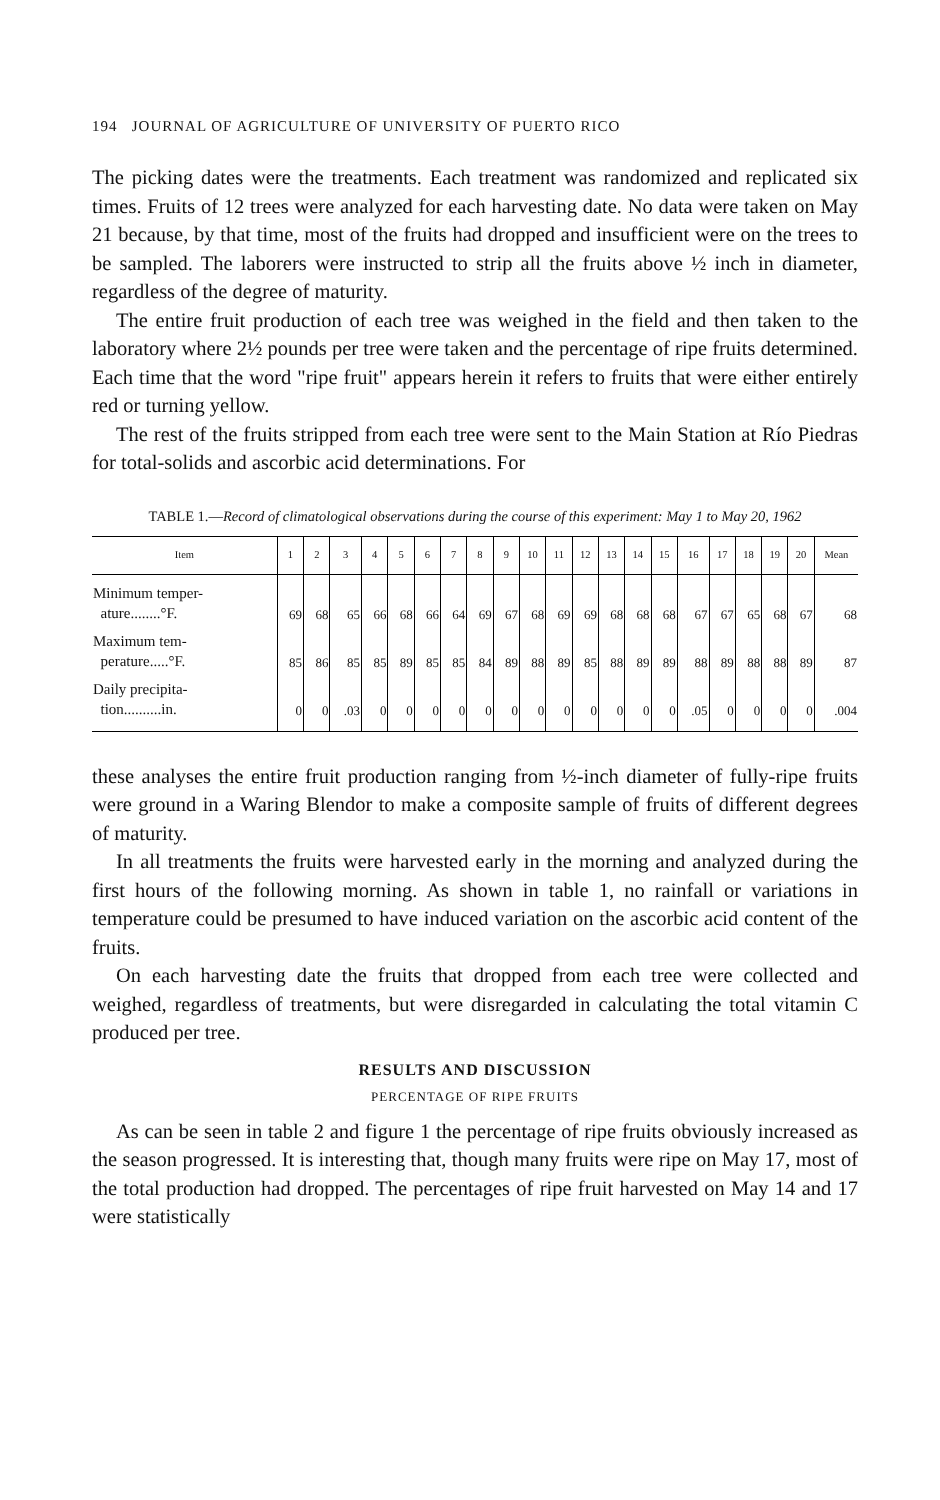194 JOURNAL OF AGRICULTURE OF UNIVERSITY OF PUERTO RICO
The picking dates were the treatments. Each treatment was randomized and replicated six times. Fruits of 12 trees were analyzed for each harvesting date. No data were taken on May 21 because, by that time, most of the fruits had dropped and insufficient were on the trees to be sampled. The laborers were instructed to strip all the fruits above ½ inch in diameter, regardless of the degree of maturity.
The entire fruit production of each tree was weighed in the field and then taken to the laboratory where 2½ pounds per tree were taken and the percentage of ripe fruits determined. Each time that the word "ripe fruit" appears herein it refers to fruits that were either entirely red or turning yellow.
The rest of the fruits stripped from each tree were sent to the Main Station at Río Piedras for total-solids and ascorbic acid determinations. For
TABLE 1.—Record of climatological observations during the course of this experiment: May 1 to May 20, 1962
| Item | 1 | 2 | 3 | 4 | 5 | 6 | 7 | 8 | 9 | 10 | 11 | 12 | 13 | 14 | 15 | 16 | 17 | 18 | 19 | 20 | Mean |
| --- | --- | --- | --- | --- | --- | --- | --- | --- | --- | --- | --- | --- | --- | --- | --- | --- | --- | --- | --- | --- | --- |
| Minimum temper- ature........°F. | 69 | 68 | 65 | 66 | 68 | 66 | 64 | 69 | 67 | 68 | 69 | 69 | 68 | 68 | 68 | 67 | 67 | 65 | 68 | 67 | 68 |
| Maximum tem- perature.....°F. | 85 | 86 | 85 | 85 | 89 | 85 | 85 | 84 | 89 | 88 | 89 | 85 | 88 | 89 | 89 | 88 | 89 | 88 | 88 | 89 | 87 |
| Daily precipita- tion..........in. | 0 | 0 | .03 | 0 | 0 | 0 | 0 | 0 | 0 | 0 | 0 | 0 | 0 | 0 | 0 | .05 | 0 | 0 | 0 | 0 | .004 |
these analyses the entire fruit production ranging from ½-inch diameter of fully-ripe fruits were ground in a Waring Blendor to make a composite sample of fruits of different degrees of maturity.
In all treatments the fruits were harvested early in the morning and analyzed during the first hours of the following morning. As shown in table 1, no rainfall or variations in temperature could be presumed to have induced variation on the ascorbic acid content of the fruits.
On each harvesting date the fruits that dropped from each tree were collected and weighed, regardless of treatments, but were disregarded in calculating the total vitamin C produced per tree.
RESULTS AND DISCUSSION
PERCENTAGE OF RIPE FRUITS
As can be seen in table 2 and figure 1 the percentage of ripe fruits obviously increased as the season progressed. It is interesting that, though many fruits were ripe on May 17, most of the total production had dropped. The percentages of ripe fruit harvested on May 14 and 17 were statistically